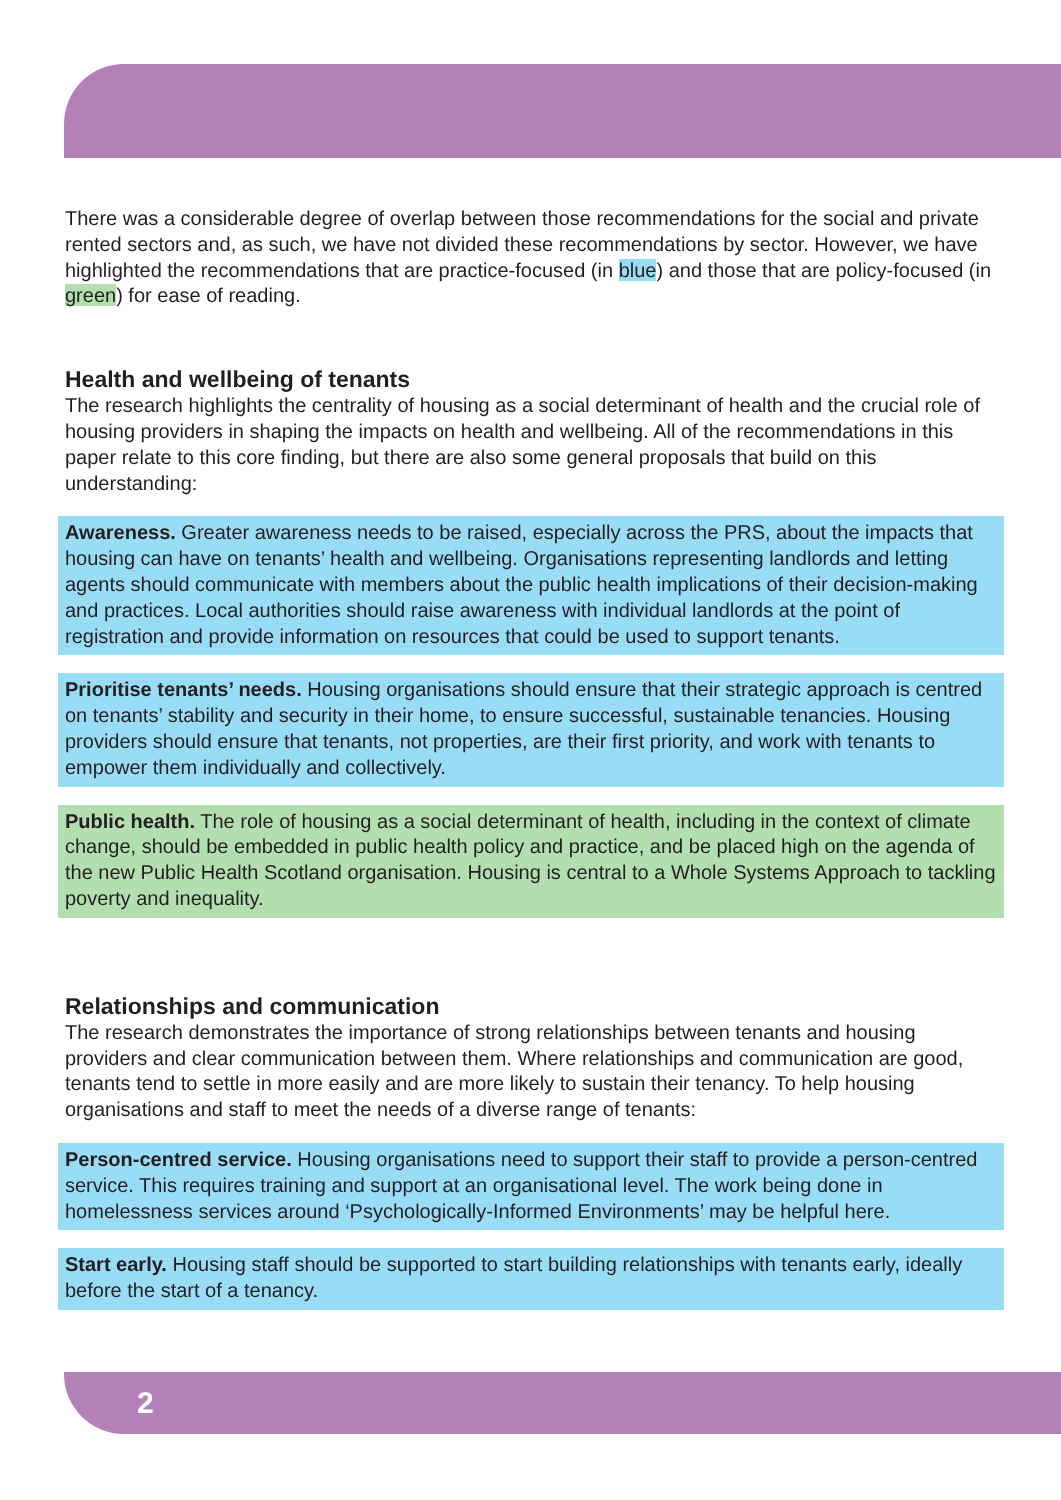There was a considerable degree of overlap between those recommendations for the social and private rented sectors and, as such, we have not divided these recommendations by sector. However, we have highlighted the recommendations that are practice-focused (in blue) and those that are policy-focused (in green) for ease of reading.
Health and wellbeing of tenants
The research highlights the centrality of housing as a social determinant of health and the crucial role of housing providers in shaping the impacts on health and wellbeing. All of the recommendations in this paper relate to this core finding, but there are also some general proposals that build on this understanding:
Awareness. Greater awareness needs to be raised, especially across the PRS, about the impacts that housing can have on tenants’ health and wellbeing. Organisations representing landlords and letting agents should communicate with members about the public health implications of their decision-making and practices. Local authorities should raise awareness with individual landlords at the point of registration and provide information on resources that could be used to support tenants.
Prioritise tenants’ needs. Housing organisations should ensure that their strategic approach is centred on tenants’ stability and security in their home, to ensure successful, sustainable tenancies. Housing providers should ensure that tenants, not properties, are their first priority, and work with tenants to empower them individually and collectively.
Public health. The role of housing as a social determinant of health, including in the context of climate change, should be embedded in public health policy and practice, and be placed high on the agenda of the new Public Health Scotland organisation. Housing is central to a Whole Systems Approach to tackling poverty and inequality.
Relationships and communication
The research demonstrates the importance of strong relationships between tenants and housing providers and clear communication between them. Where relationships and communication are good, tenants tend to settle in more easily and are more likely to sustain their tenancy. To help housing organisations and staff to meet the needs of a diverse range of tenants:
Person-centred service. Housing organisations need to support their staff to provide a person-centred service. This requires training and support at an organisational level. The work being done in homelessness services around ‘Psychologically-Informed Environments’ may be helpful here.
Start early. Housing staff should be supported to start building relationships with tenants early, ideally before the start of a tenancy.
2